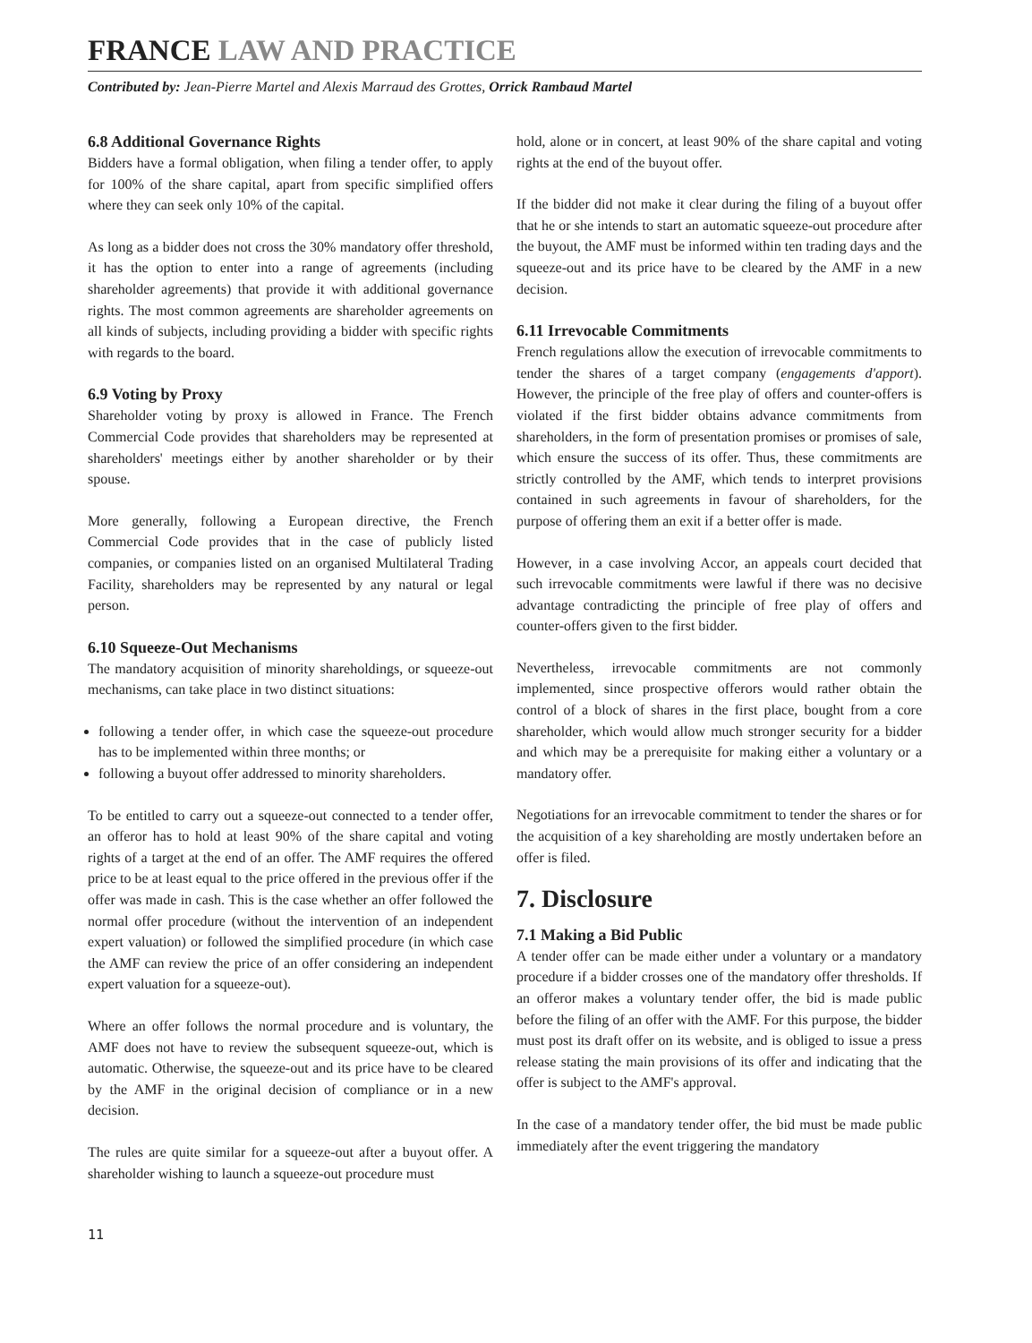FRANCE LAW AND PRACTICE
Contributed by: Jean-Pierre Martel and Alexis Marraud des Grottes, Orrick Rambaud Martel
6.8 Additional Governance Rights
Bidders have a formal obligation, when filing a tender offer, to apply for 100% of the share capital, apart from specific simplified offers where they can seek only 10% of the capital.
As long as a bidder does not cross the 30% mandatory offer threshold, it has the option to enter into a range of agreements (including shareholder agreements) that provide it with additional governance rights. The most common agreements are shareholder agreements on all kinds of subjects, including providing a bidder with specific rights with regards to the board.
6.9 Voting by Proxy
Shareholder voting by proxy is allowed in France. The French Commercial Code provides that shareholders may be represented at shareholders' meetings either by another shareholder or by their spouse.
More generally, following a European directive, the French Commercial Code provides that in the case of publicly listed companies, or companies listed on an organised Multilateral Trading Facility, shareholders may be represented by any natural or legal person.
6.10 Squeeze-Out Mechanisms
The mandatory acquisition of minority shareholdings, or squeeze-out mechanisms, can take place in two distinct situations:
following a tender offer, in which case the squeeze-out procedure has to be implemented within three months; or
following a buyout offer addressed to minority shareholders.
To be entitled to carry out a squeeze-out connected to a tender offer, an offeror has to hold at least 90% of the share capital and voting rights of a target at the end of an offer. The AMF requires the offered price to be at least equal to the price offered in the previous offer if the offer was made in cash. This is the case whether an offer followed the normal offer procedure (without the intervention of an independent expert valuation) or followed the simplified procedure (in which case the AMF can review the price of an offer considering an independent expert valuation for a squeeze-out).
Where an offer follows the normal procedure and is voluntary, the AMF does not have to review the subsequent squeeze-out, which is automatic. Otherwise, the squeeze-out and its price have to be cleared by the AMF in the original decision of compliance or in a new decision.
The rules are quite similar for a squeeze-out after a buyout offer. A shareholder wishing to launch a squeeze-out procedure must
hold, alone or in concert, at least 90% of the share capital and voting rights at the end of the buyout offer.
If the bidder did not make it clear during the filing of a buyout offer that he or she intends to start an automatic squeeze-out procedure after the buyout, the AMF must be informed within ten trading days and the squeeze-out and its price have to be cleared by the AMF in a new decision.
6.11 Irrevocable Commitments
French regulations allow the execution of irrevocable commitments to tender the shares of a target company (engagements d'apport). However, the principle of the free play of offers and counter-offers is violated if the first bidder obtains advance commitments from shareholders, in the form of presentation promises or promises of sale, which ensure the success of its offer. Thus, these commitments are strictly controlled by the AMF, which tends to interpret provisions contained in such agreements in favour of shareholders, for the purpose of offering them an exit if a better offer is made.
However, in a case involving Accor, an appeals court decided that such irrevocable commitments were lawful if there was no decisive advantage contradicting the principle of free play of offers and counter-offers given to the first bidder.
Nevertheless, irrevocable commitments are not commonly implemented, since prospective offerors would rather obtain the control of a block of shares in the first place, bought from a core shareholder, which would allow much stronger security for a bidder and which may be a prerequisite for making either a voluntary or a mandatory offer.
Negotiations for an irrevocable commitment to tender the shares or for the acquisition of a key shareholding are mostly undertaken before an offer is filed.
7. Disclosure
7.1 Making a Bid Public
A tender offer can be made either under a voluntary or a mandatory procedure if a bidder crosses one of the mandatory offer thresholds. If an offeror makes a voluntary tender offer, the bid is made public before the filing of an offer with the AMF. For this purpose, the bidder must post its draft offer on its website, and is obliged to issue a press release stating the main provisions of its offer and indicating that the offer is subject to the AMF's approval.
In the case of a mandatory tender offer, the bid must be made public immediately after the event triggering the mandatory
11